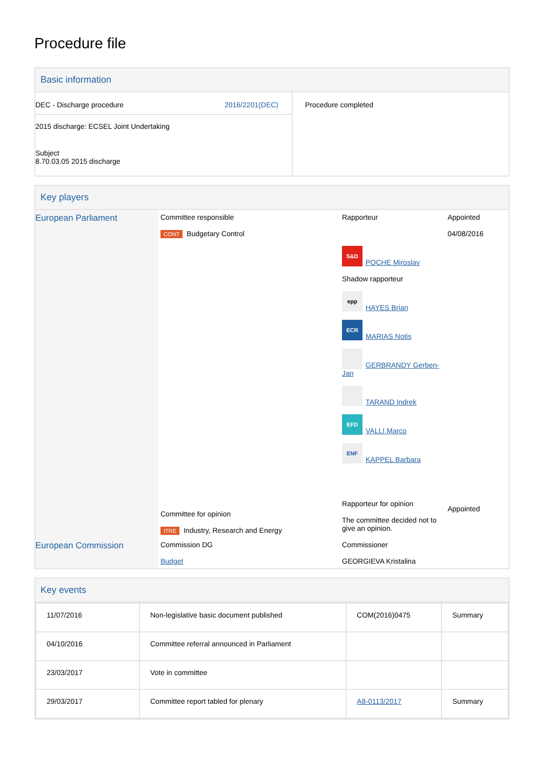Procedure file
Basic information
| DEC - Discharge procedure 2016/2201(DEC) 2015 discharge: ECSEL Joint Undertaking Subject 8.70.03.05 2015 discharge | Procedure completed |
Key players
| European Parliament | Committee responsible CONT Budgetary Control Committee for opinion ITRE Industry, Research and Energy | Rapporteur S&D POCHE Miroslav Shadow rapporteur epp HAYES Brian ECR MARIAS Notis GERBRANDY Gerben-Jan TARAND Indrek EFD VALLI Marco ENF KAPPEL Barbara Rapporteur for opinion The committee decided not to give an opinion. | Appointed 04/08/2016 Appointed |
| European Commission | Commission DG Budget | Commissioner GEORGIEVA Kristalina | |
Key events
| 11/07/2016 | Non-legislative basic document published | COM(2016)0475 | Summary |
| 04/10/2016 | Committee referral announced in Parliament | | |
| 23/03/2017 | Vote in committee | | |
| 29/03/2017 | Committee report tabled for plenary | A8-0113/2017 | Summary |